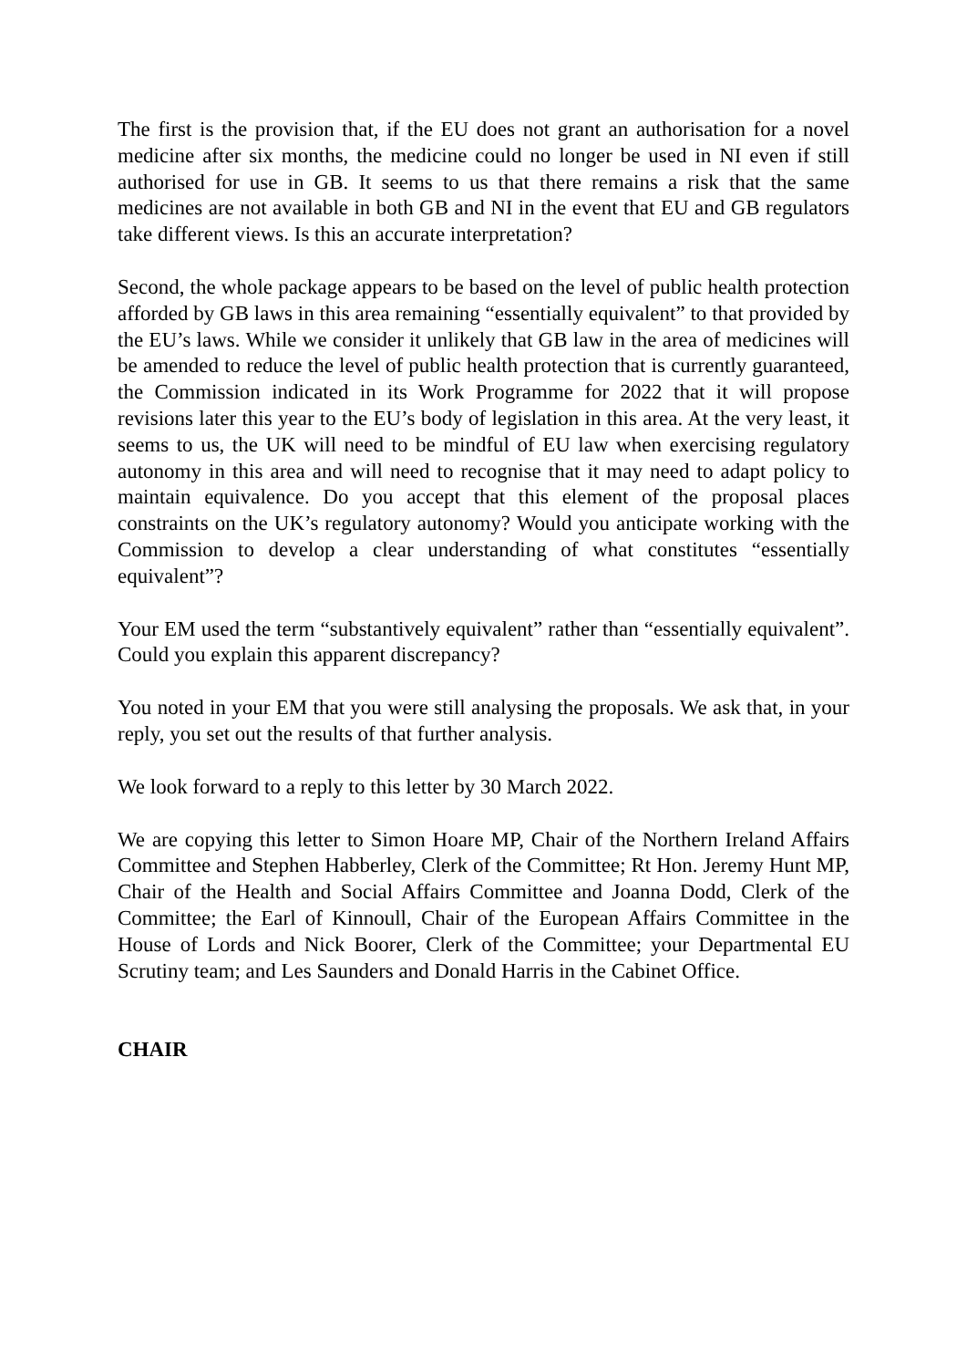The first is the provision that, if the EU does not grant an authorisation for a novel medicine after six months, the medicine could no longer be used in NI even if still authorised for use in GB. It seems to us that there remains a risk that the same medicines are not available in both GB and NI in the event that EU and GB regulators take different views. Is this an accurate interpretation?
Second, the whole package appears to be based on the level of public health protection afforded by GB laws in this area remaining “essentially equivalent” to that provided by the EU’s laws. While we consider it unlikely that GB law in the area of medicines will be amended to reduce the level of public health protection that is currently guaranteed, the Commission indicated in its Work Programme for 2022 that it will propose revisions later this year to the EU’s body of legislation in this area. At the very least, it seems to us, the UK will need to be mindful of EU law when exercising regulatory autonomy in this area and will need to recognise that it may need to adapt policy to maintain equivalence. Do you accept that this element of the proposal places constraints on the UK’s regulatory autonomy? Would you anticipate working with the Commission to develop a clear understanding of what constitutes “essentially equivalent”?
Your EM used the term “substantively equivalent” rather than “essentially equivalent”. Could you explain this apparent discrepancy?
You noted in your EM that you were still analysing the proposals. We ask that, in your reply, you set out the results of that further analysis.
We look forward to a reply to this letter by 30 March 2022.
We are copying this letter to Simon Hoare MP, Chair of the Northern Ireland Affairs Committee and Stephen Habberley, Clerk of the Committee; Rt Hon. Jeremy Hunt MP, Chair of the Health and Social Affairs Committee and Joanna Dodd, Clerk of the Committee; the Earl of Kinnoull, Chair of the European Affairs Committee in the House of Lords and Nick Boorer, Clerk of the Committee; your Departmental EU Scrutiny team; and Les Saunders and Donald Harris in the Cabinet Office.
CHAIR